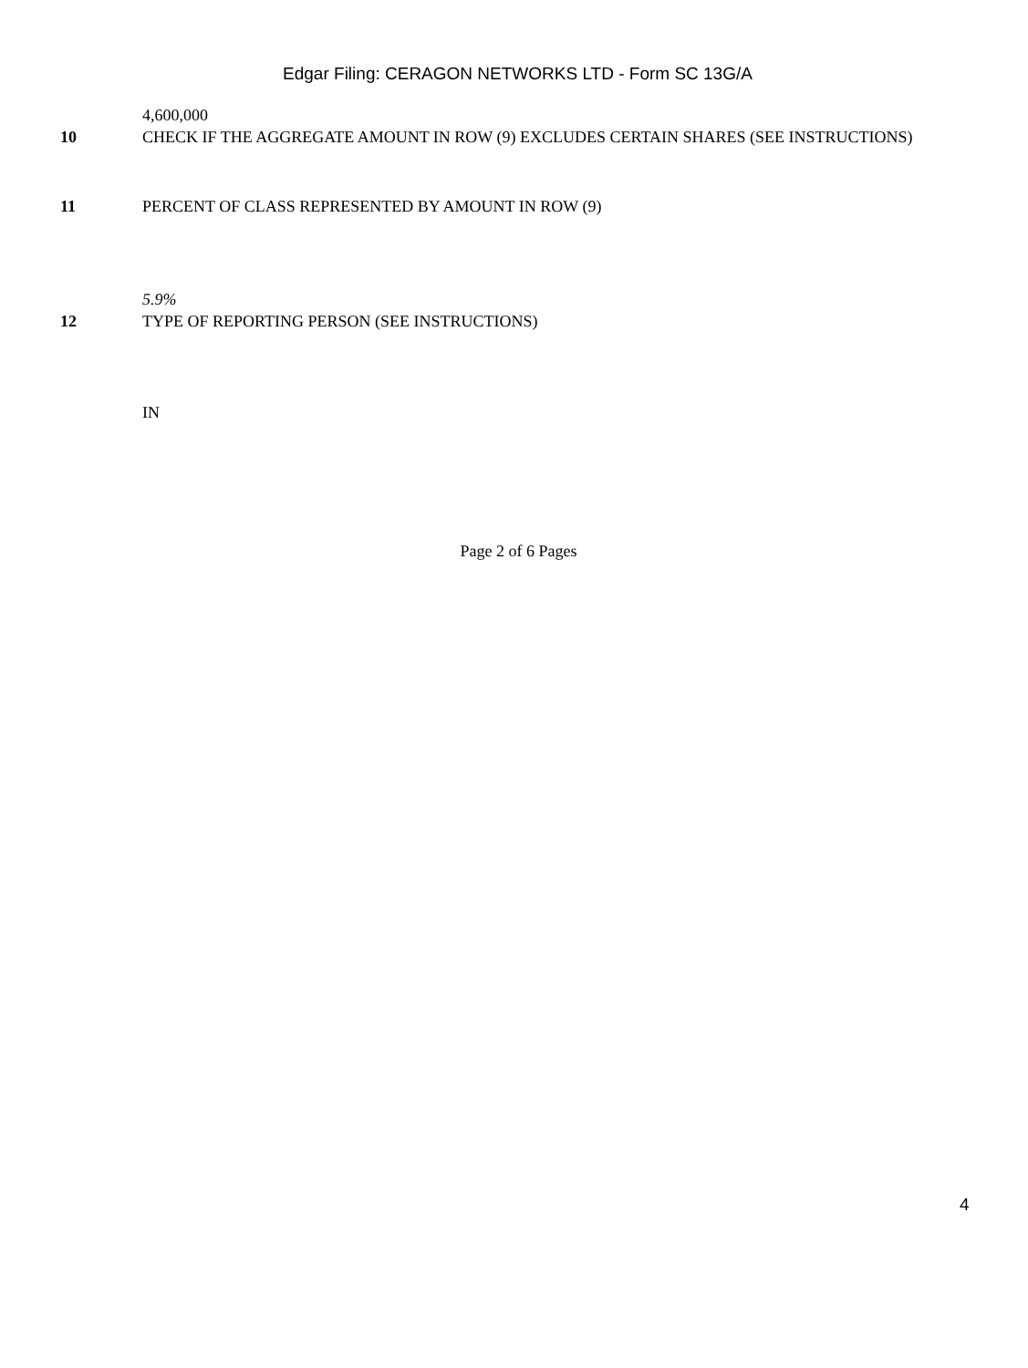Edgar Filing: CERAGON NETWORKS LTD - Form SC 13G/A
4,600,000
10 CHECK IF THE AGGREGATE AMOUNT IN ROW (9) EXCLUDES CERTAIN SHARES (SEE INSTRUCTIONS)
11 PERCENT OF CLASS REPRESENTED BY AMOUNT IN ROW (9)
5.9%
12 TYPE OF REPORTING PERSON (SEE INSTRUCTIONS)
IN
Page 2 of 6 Pages
4